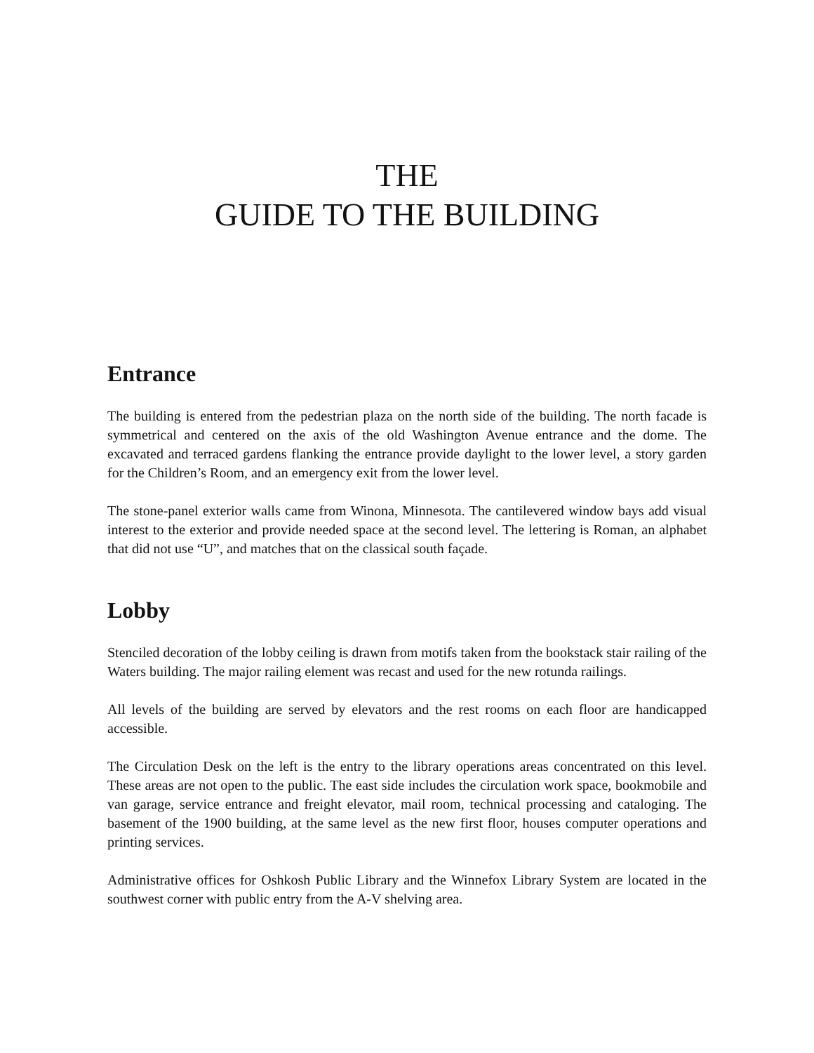THE
GUIDE TO THE BUILDING
Entrance
The building is entered from the pedestrian plaza on the north side of the building. The north facade is symmetrical and centered on the axis of the old Washington Avenue entrance and the dome. The excavated and terraced gardens flanking the entrance provide daylight to the lower level, a story garden for the Children’s Room, and an emergency exit from the lower level.
The stone-panel exterior walls came from Winona, Minnesota. The cantilevered window bays add visual interest to the exterior and provide needed space at the second level. The lettering is Roman, an alphabet that did not use “U”, and matches that on the classical south façade.
Lobby
Stenciled decoration of the lobby ceiling is drawn from motifs taken from the bookstack stair railing of the Waters building. The major railing element was recast and used for the new rotunda railings.
All levels of the building are served by elevators and the rest rooms on each floor are handicapped accessible.
The Circulation Desk on the left is the entry to the library operations areas concentrated on this level. These areas are not open to the public. The east side includes the circulation work space, bookmobile and van garage, service entrance and freight elevator, mail room, technical processing and cataloging. The basement of the 1900 building, at the same level as the new first floor, houses computer operations and printing services.
Administrative offices for Oshkosh Public Library and the Winnefox Library System are located in the southwest corner with public entry from the A-V shelving area.